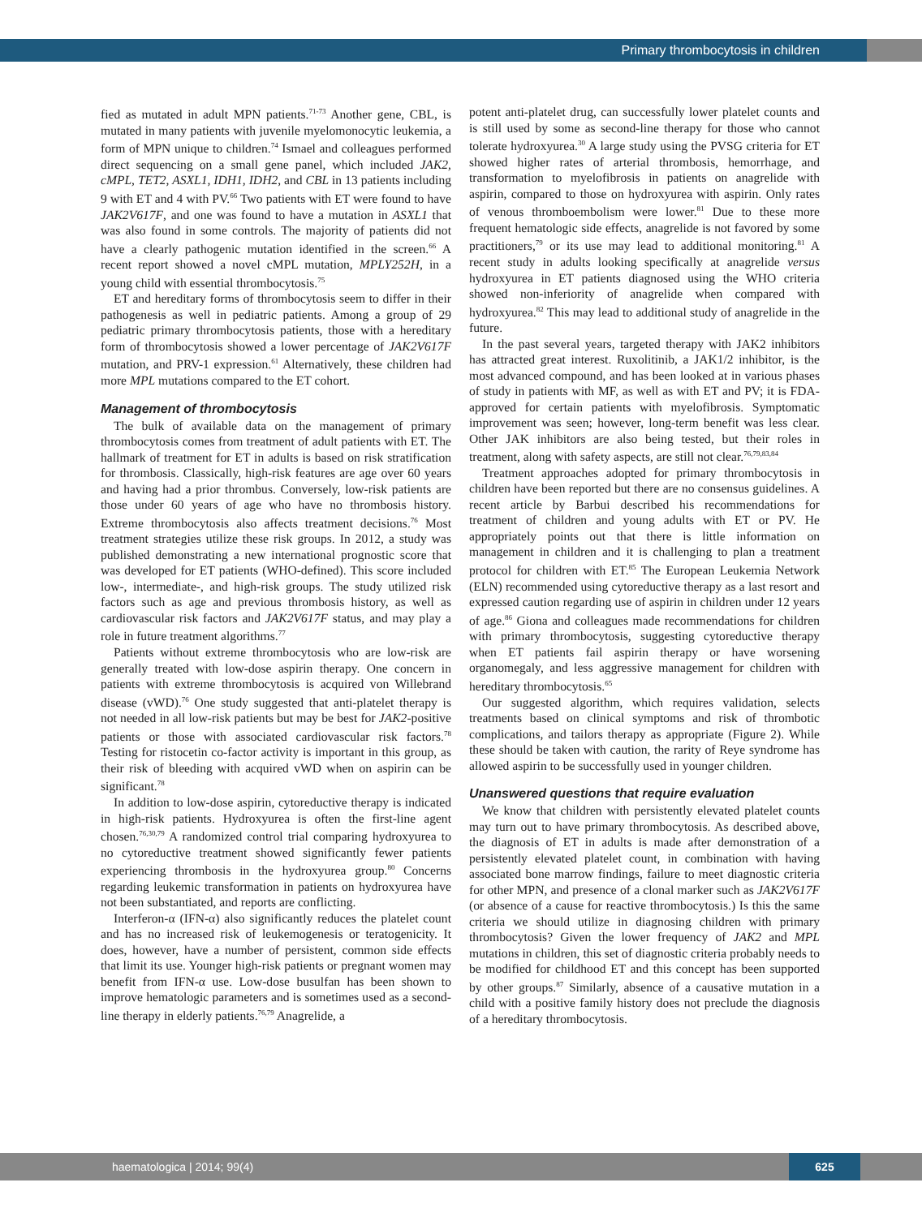Primary thrombocytosis in children
fied as mutated in adult MPN patients.<sup>71-73</sup> Another gene, CBL, is mutated in many patients with juvenile myelomonocytic leukemia, a form of MPN unique to children.<sup>74</sup> Ismael and colleagues performed direct sequencing on a small gene panel, which included JAK2, cMPL, TET2, ASXL1, IDH1, IDH2, and CBL in 13 patients including 9 with ET and 4 with PV.<sup>66</sup> Two patients with ET were found to have JAK2V617F, and one was found to have a mutation in ASXL1 that was also found in some controls. The majority of patients did not have a clearly pathogenic mutation identified in the screen.<sup>66</sup> A recent report showed a novel cMPL mutation, MPLY252H, in a young child with essential thrombocytosis.<sup>75</sup>
ET and hereditary forms of thrombocytosis seem to differ in their pathogenesis as well in pediatric patients. Among a group of 29 pediatric primary thrombocytosis patients, those with a hereditary form of thrombocytosis showed a lower percentage of JAK2V617F mutation, and PRV-1 expression.<sup>61</sup> Alternatively, these children had more MPL mutations compared to the ET cohort.
Management of thrombocytosis
The bulk of available data on the management of primary thrombocytosis comes from treatment of adult patients with ET. The hallmark of treatment for ET in adults is based on risk stratification for thrombosis. Classically, high-risk features are age over 60 years and having had a prior thrombus. Conversely, low-risk patients are those under 60 years of age who have no thrombosis history. Extreme thrombocytosis also affects treatment decisions.<sup>76</sup> Most treatment strategies utilize these risk groups. In 2012, a study was published demonstrating a new international prognostic score that was developed for ET patients (WHO-defined). This score included low-, intermediate-, and high-risk groups. The study utilized risk factors such as age and previous thrombosis history, as well as cardiovascular risk factors and JAK2V617F status, and may play a role in future treatment algorithms.<sup>77</sup>
Patients without extreme thrombocytosis who are low-risk are generally treated with low-dose aspirin therapy. One concern in patients with extreme thrombocytosis is acquired von Willebrand disease (vWD).<sup>76</sup> One study suggested that anti-platelet therapy is not needed in all low-risk patients but may be best for JAK2-positive patients or those with associated cardiovascular risk factors.<sup>78</sup> Testing for ristocetin co-factor activity is important in this group, as their risk of bleeding with acquired vWD when on aspirin can be significant.<sup>78</sup>
In addition to low-dose aspirin, cytoreductive therapy is indicated in high-risk patients. Hydroxyurea is often the first-line agent chosen.<sup>76,30,79</sup> A randomized control trial comparing hydroxyurea to no cytoreductive treatment showed significantly fewer patients experiencing thrombosis in the hydroxyurea group.<sup>80</sup> Concerns regarding leukemic transformation in patients on hydroxyurea have not been substantiated, and reports are conflicting.
Interferon-α (IFN-α) also significantly reduces the platelet count and has no increased risk of leukemogenesis or teratogenicity. It does, however, have a number of persistent, common side effects that limit its use. Younger high-risk patients or pregnant women may benefit from IFN-α use. Low-dose busulfan has been shown to improve hematologic parameters and is sometimes used as a second-line therapy in elderly patients.<sup>76,79</sup> Anagrelide, a
potent anti-platelet drug, can successfully lower platelet counts and is still used by some as second-line therapy for those who cannot tolerate hydroxyurea.<sup>30</sup> A large study using the PVSG criteria for ET showed higher rates of arterial thrombosis, hemorrhage, and transformation to myelofibrosis in patients on anagrelide with aspirin, compared to those on hydroxyurea with aspirin. Only rates of venous thromboembolism were lower.<sup>81</sup> Due to these more frequent hematologic side effects, anagrelide is not favored by some practitioners,<sup>79</sup> or its use may lead to additional monitoring.<sup>81</sup> A recent study in adults looking specifically at anagrelide versus hydroxyurea in ET patients diagnosed using the WHO criteria showed non-inferiority of anagrelide when compared with hydroxyurea.<sup>82</sup> This may lead to additional study of anagrelide in the future.
In the past several years, targeted therapy with JAK2 inhibitors has attracted great interest. Ruxolitinib, a JAK1/2 inhibitor, is the most advanced compound, and has been looked at in various phases of study in patients with MF, as well as with ET and PV; it is FDA-approved for certain patients with myelofibrosis. Symptomatic improvement was seen; however, long-term benefit was less clear. Other JAK inhibitors are also being tested, but their roles in treatment, along with safety aspects, are still not clear.<sup>76,79,83,84</sup>
Treatment approaches adopted for primary thrombocytosis in children have been reported but there are no consensus guidelines. A recent article by Barbui described his recommendations for treatment of children and young adults with ET or PV. He appropriately points out that there is little information on management in children and it is challenging to plan a treatment protocol for children with ET.<sup>85</sup> The European Leukemia Network (ELN) recommended using cytoreductive therapy as a last resort and expressed caution regarding use of aspirin in children under 12 years of age.<sup>86</sup> Giona and colleagues made recommendations for children with primary thrombocytosis, suggesting cytoreductive therapy when ET patients fail aspirin therapy or have worsening organomegaly, and less aggressive management for children with hereditary thrombocytosis.<sup>65</sup>
Our suggested algorithm, which requires validation, selects treatments based on clinical symptoms and risk of thrombotic complications, and tailors therapy as appropriate (Figure 2). While these should be taken with caution, the rarity of Reye syndrome has allowed aspirin to be successfully used in younger children.
Unanswered questions that require evaluation
We know that children with persistently elevated platelet counts may turn out to have primary thrombocytosis. As described above, the diagnosis of ET in adults is made after demonstration of a persistently elevated platelet count, in combination with having associated bone marrow findings, failure to meet diagnostic criteria for other MPN, and presence of a clonal marker such as JAK2V617F (or absence of a cause for reactive thrombocytosis.) Is this the same criteria we should utilize in diagnosing children with primary thrombocytosis? Given the lower frequency of JAK2 and MPL mutations in children, this set of diagnostic criteria probably needs to be modified for childhood ET and this concept has been supported by other groups.<sup>87</sup> Similarly, absence of a causative mutation in a child with a positive family history does not preclude the diagnosis of a hereditary thrombocytosis.
haematologica | 2014; 99(4)
625